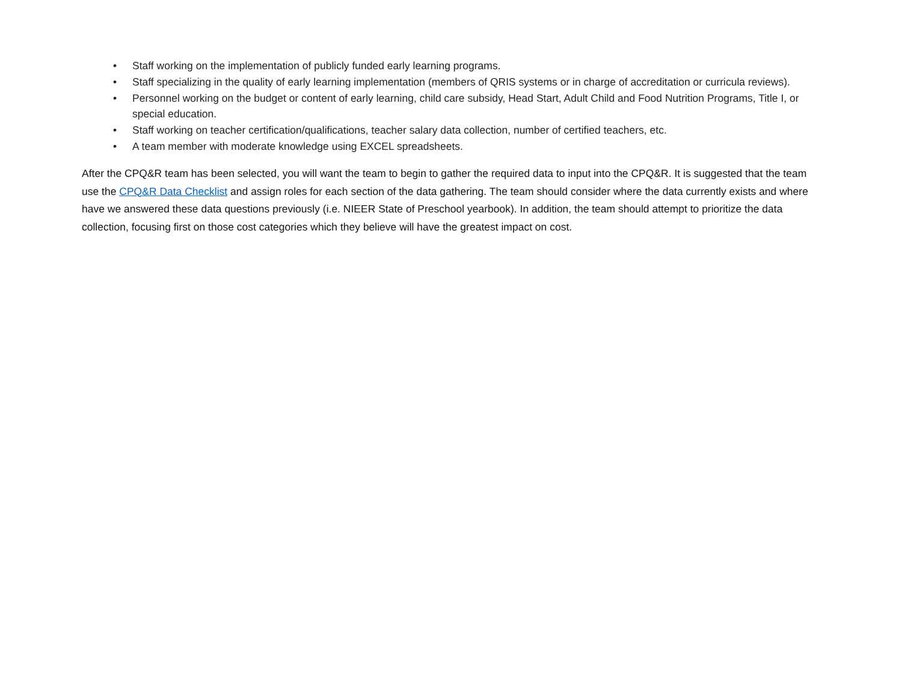• Staff working on the implementation of publicly funded early learning programs.
• Staff specializing in the quality of early learning implementation (members of QRIS systems or in charge of accreditation or curricula reviews).
• Personnel working on the budget or content of early learning, child care subsidy, Head Start, Adult Child and Food Nutrition Programs, Title I, or special education.
• Staff working on teacher certification/qualifications, teacher salary data collection, number of certified teachers, etc.
• A team member with moderate knowledge using EXCEL spreadsheets.
After the CPQ&R team has been selected, you will want the team to begin to gather the required data to input into the CPQ&R. It is suggested that the team use the CPQ&R Data Checklist and assign roles for each section of the data gathering. The team should consider where the data currently exists and where have we answered these data questions previously (i.e. NIEER State of Preschool yearbook). In addition, the team should attempt to prioritize the data collection, focusing first on those cost categories which they believe will have the greatest impact on cost.